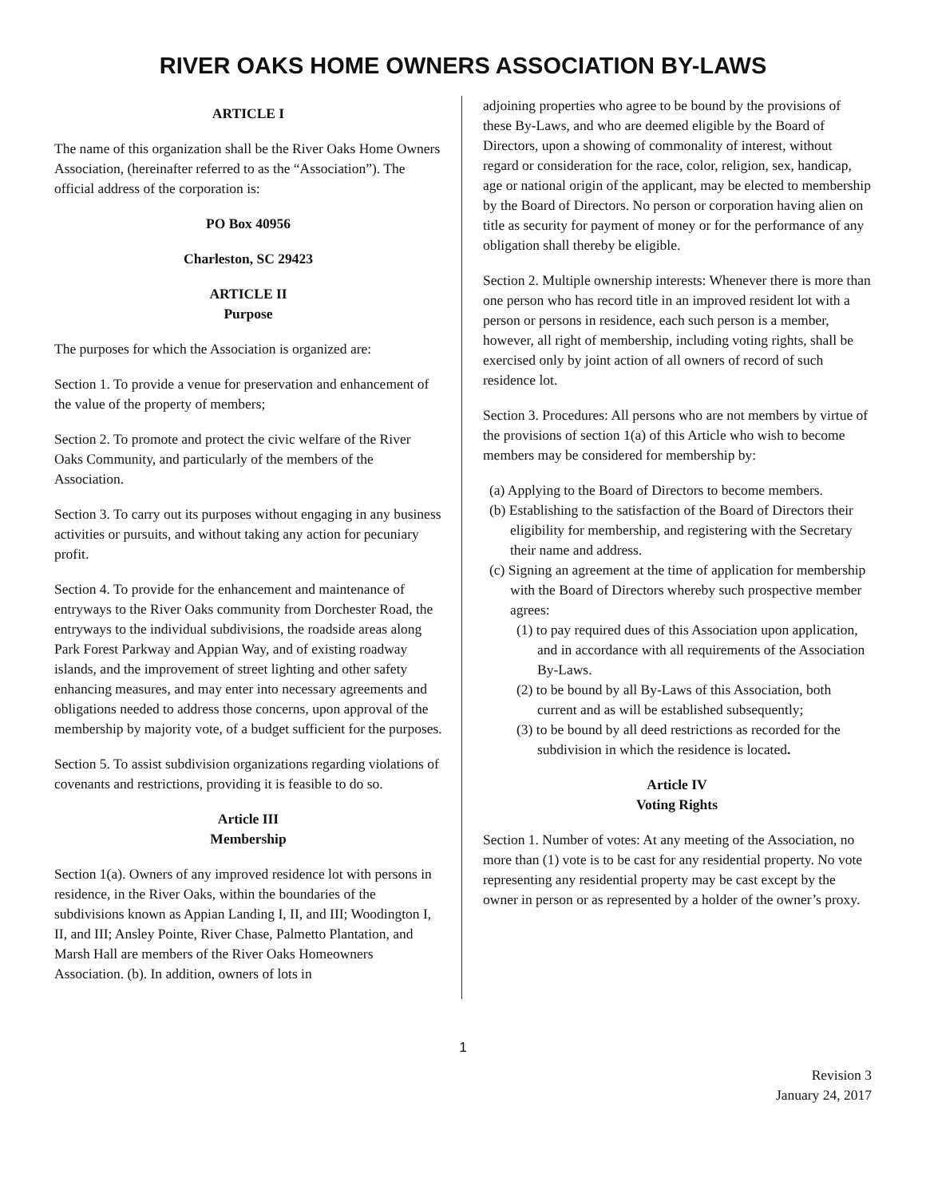RIVER OAKS HOME OWNERS ASSOCIATION BY-LAWS
ARTICLE I
The name of this organization shall be the River Oaks Home Owners Association, (hereinafter referred to as the “Association”). The official address of the corporation is:
PO Box 40956
Charleston, SC 29423
ARTICLE II
Purpose
The purposes for which the Association is organized are:
Section 1. To provide a venue for preservation and enhancement of the value of the property of members;
Section 2. To promote and protect the civic welfare of the River Oaks Community, and particularly of the members of the Association.
Section 3. To carry out its purposes without engaging in any business activities or pursuits, and without taking any action for pecuniary profit.
Section 4. To provide for the enhancement and maintenance of entryways to the River Oaks community from Dorchester Road, the entryways to the individual subdivisions, the roadside areas along Park Forest Parkway and Appian Way, and of existing roadway islands, and the improvement of street lighting and other safety enhancing measures, and may enter into necessary agreements and obligations needed to address those concerns, upon approval of the membership by majority vote, of a budget sufficient for the purposes.
Section 5. To assist subdivision organizations regarding violations of covenants and restrictions, providing it is feasible to do so.
Article III
Membership
Section 1(a). Owners of any improved residence lot with persons in residence, in the River Oaks, within the boundaries of the subdivisions known as Appian Landing I, II, and III; Woodington I, II, and III; Ansley Pointe, River Chase, Palmetto Plantation, and Marsh Hall are members of the River Oaks Homeowners Association. (b). In addition, owners of lots in
adjoining properties who agree to be bound by the provisions of these By-Laws, and who are deemed eligible by the Board of Directors, upon a showing of commonality of interest, without regard or consideration for the race, color, religion, sex, handicap, age or national origin of the applicant, may be elected to membership by the Board of Directors. No person or corporation having alien on title as security for payment of money or for the performance of any obligation shall thereby be eligible.
Section 2. Multiple ownership interests: Whenever there is more than one person who has record title in an improved resident lot with a person or persons in residence, each such person is a member, however, all right of membership, including voting rights, shall be exercised only by joint action of all owners of record of such residence lot.
Section 3. Procedures: All persons who are not members by virtue of the provisions of section 1(a) of this Article who wish to become members may be considered for membership by:
(a) Applying to the Board of Directors to become members.
(b) Establishing to the satisfaction of the Board of Directors their eligibility for membership, and registering with the Secretary their name and address.
(c) Signing an agreement at the time of application for membership with the Board of Directors whereby such prospective member agrees:
(1) to pay required dues of this Association upon application, and in accordance with all requirements of the Association By-Laws.
(2) to be bound by all By-Laws of this Association, both current and as will be established subsequently;
(3) to be bound by all deed restrictions as recorded for the subdivision in which the residence is located.
Article IV
Voting Rights
Section 1. Number of votes: At any meeting of the Association, no more than (1) vote is to be cast for any residential property. No vote representing any residential property may be cast except by the owner in person or as represented by a holder of the owner’s proxy.
1
Revision 3
January 24, 2017